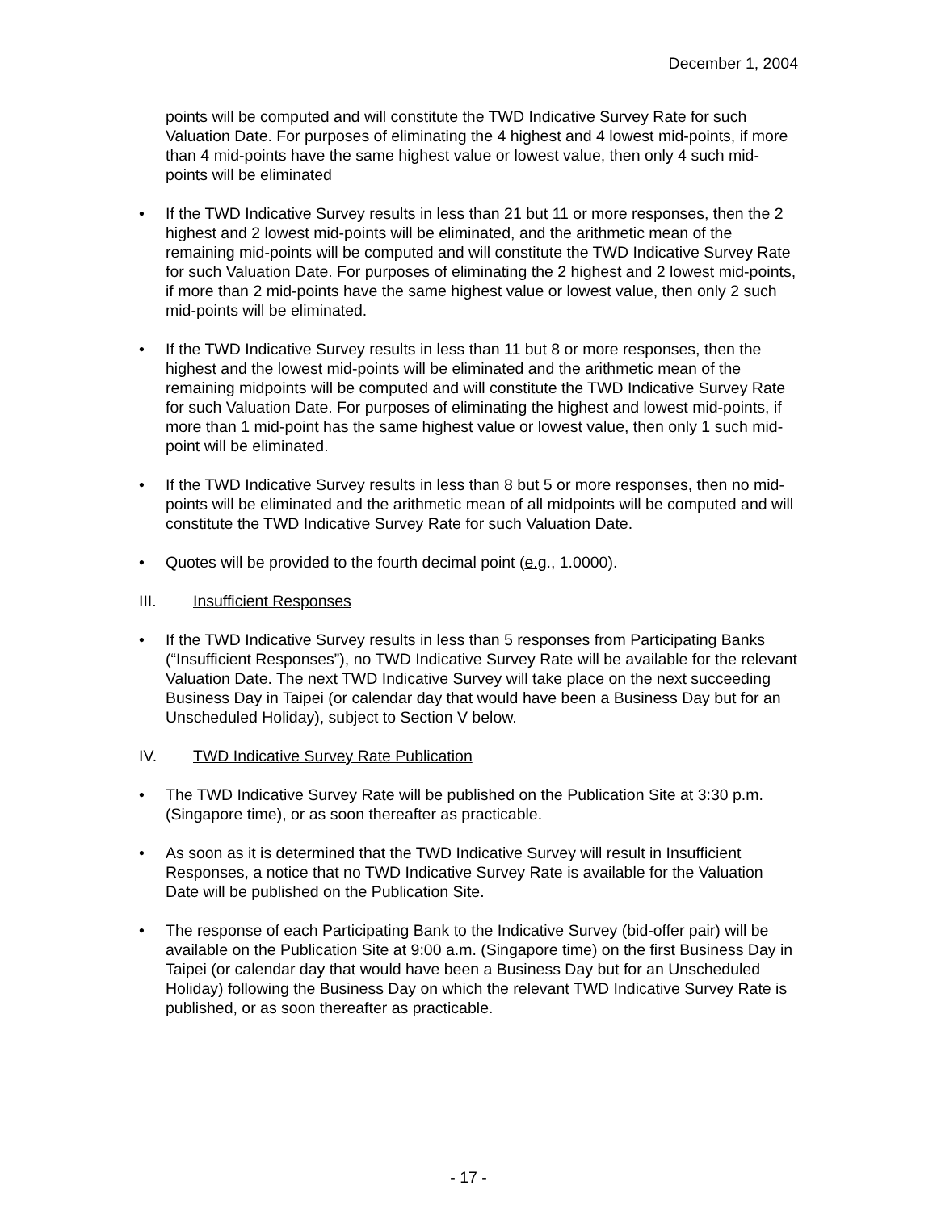December 1, 2004
points will be computed and will constitute the TWD Indicative Survey Rate for such Valuation Date. For purposes of eliminating the 4 highest and 4 lowest mid-points, if more than 4 mid-points have the same highest value or lowest value, then only 4 such mid-points will be eliminated
• If the TWD Indicative Survey results in less than 21 but 11 or more responses, then the 2 highest and 2 lowest mid-points will be eliminated, and the arithmetic mean of the remaining mid-points will be computed and will constitute the TWD Indicative Survey Rate for such Valuation Date. For purposes of eliminating the 2 highest and 2 lowest mid-points, if more than 2 mid-points have the same highest value or lowest value, then only 2 such mid-points will be eliminated.
• If the TWD Indicative Survey results in less than 11 but 8 or more responses, then the highest and the lowest mid-points will be eliminated and the arithmetic mean of the remaining midpoints will be computed and will constitute the TWD Indicative Survey Rate for such Valuation Date. For purposes of eliminating the highest and lowest mid-points, if more than 1 mid-point has the same highest value or lowest value, then only 1 such mid-point will be eliminated.
• If the TWD Indicative Survey results in less than 8 but 5 or more responses, then no mid-points will be eliminated and the arithmetic mean of all midpoints will be computed and will constitute the TWD Indicative Survey Rate for such Valuation Date.
• Quotes will be provided to the fourth decimal point (e.g., 1.0000).
III. Insufficient Responses
• If the TWD Indicative Survey results in less than 5 responses from Participating Banks (“Insufficient Responses”), no TWD Indicative Survey Rate will be available for the relevant Valuation Date. The next TWD Indicative Survey will take place on the next succeeding Business Day in Taipei (or calendar day that would have been a Business Day but for an Unscheduled Holiday), subject to Section V below.
IV. TWD Indicative Survey Rate Publication
• The TWD Indicative Survey Rate will be published on the Publication Site at 3:30 p.m. (Singapore time), or as soon thereafter as practicable.
• As soon as it is determined that the TWD Indicative Survey will result in Insufficient Responses, a notice that no TWD Indicative Survey Rate is available for the Valuation Date will be published on the Publication Site.
• The response of each Participating Bank to the Indicative Survey (bid-offer pair) will be available on the Publication Site at 9:00 a.m. (Singapore time) on the first Business Day in Taipei (or calendar day that would have been a Business Day but for an Unscheduled Holiday) following the Business Day on which the relevant TWD Indicative Survey Rate is published, or as soon thereafter as practicable.
- 17 -